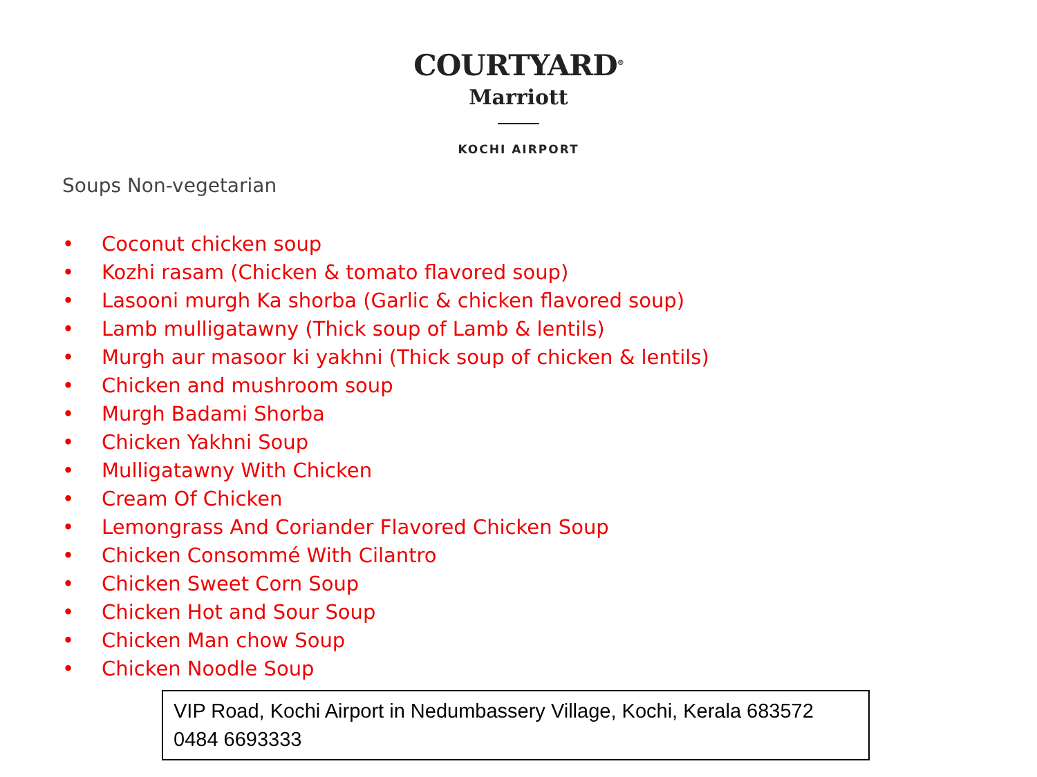COURTYARD<sup>®</sup>
Marriott
KOCHI AIRPORT
Soups Non-vegetarian
• Coconut chicken soup
• Kozhi rasam (Chicken & tomato flavored soup)
• Lasooni murgh Ka shorba (Garlic & chicken flavored soup)
• Lamb mulligatawny (Thick soup of Lamb & lentils)
• Murgh aur masoor ki yakhni (Thick soup of chicken & lentils)
• Chicken and mushroom soup
• Murgh Badami Shorba
• Chicken Yakhni Soup
• Mulligatawny With Chicken
• Cream Of Chicken
• Lemongrass And Coriander Flavored Chicken Soup
• Chicken Consommé With Cilantro
• Chicken Sweet Corn Soup
• Chicken Hot and Sour Soup
• Chicken Man chow Soup
• Chicken Noodle Soup
VIP Road, Kochi Airport in Nedumbassery Village, Kochi, Kerala 683572
0484 6693333